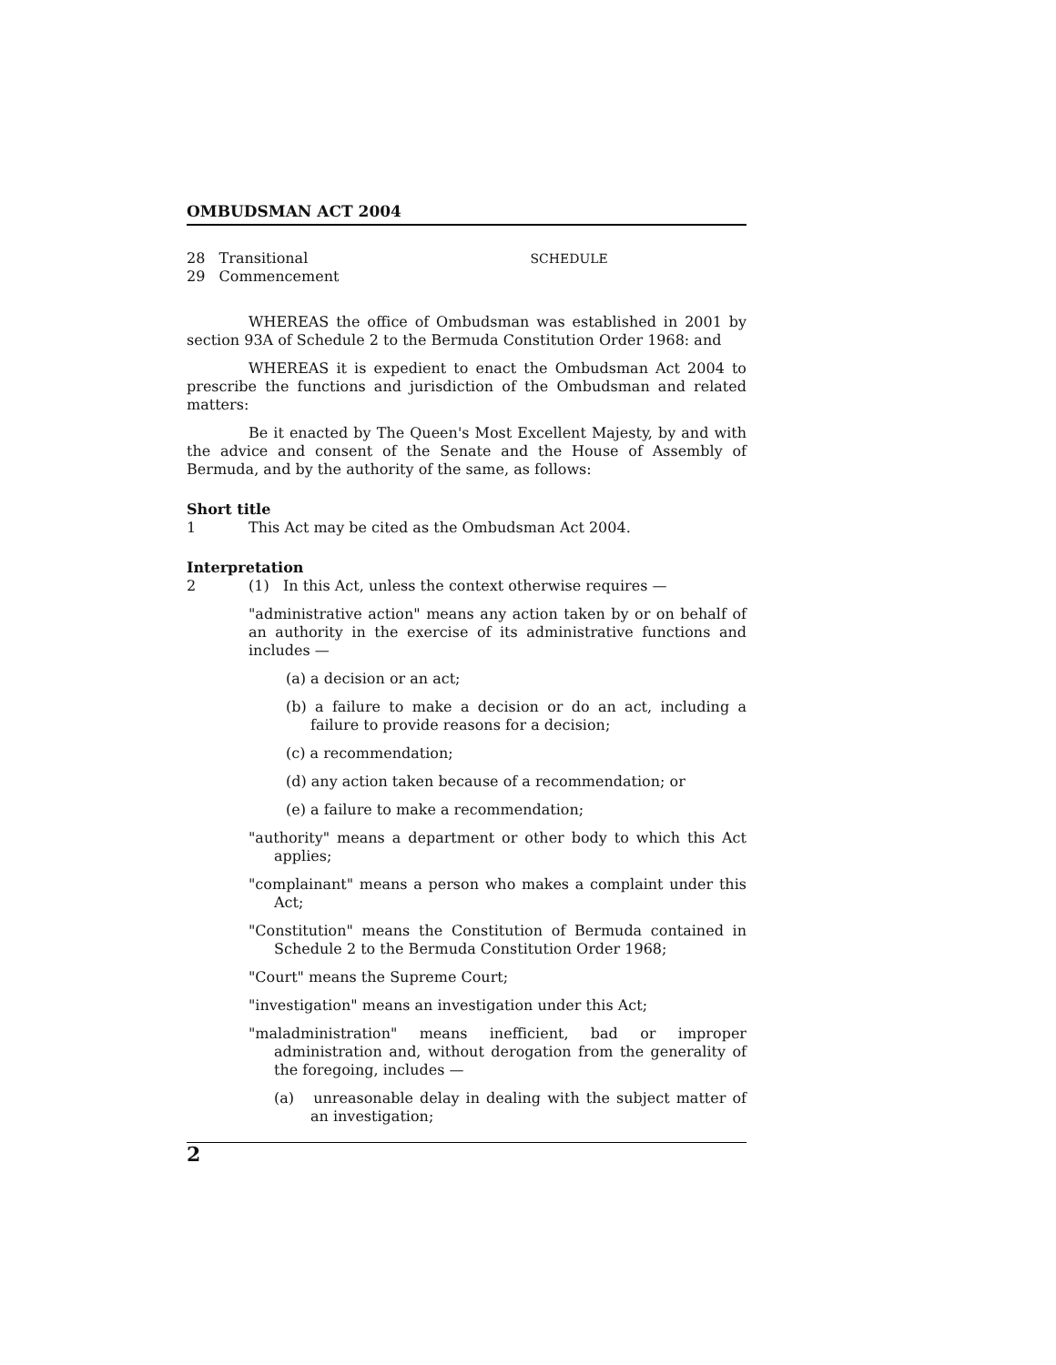OMBUDSMAN ACT 2004
28 Transitional
29 Commencement
SCHEDULE
WHEREAS the office of Ombudsman was established in 2001 by section 93A of Schedule 2 to the Bermuda Constitution Order 1968: and
WHEREAS it is expedient to enact the Ombudsman Act 2004 to prescribe the functions and jurisdiction of the Ombudsman and related matters:
Be it enacted by The Queen's Most Excellent Majesty, by and with the advice and consent of the Senate and the House of Assembly of Bermuda, and by the authority of the same, as follows:
Short title
1 This Act may be cited as the Ombudsman Act 2004.
Interpretation
2 (1) In this Act, unless the context otherwise requires —
"administrative action" means any action taken by or on behalf of an authority in the exercise of its administrative functions and includes —
(a) a decision or an act;
(b) a failure to make a decision or do an act, including a failure to provide reasons for a decision;
(c) a recommendation;
(d) any action taken because of a recommendation; or
(e) a failure to make a recommendation;
"authority" means a department or other body to which this Act applies;
"complainant" means a person who makes a complaint under this Act;
"Constitution" means the Constitution of Bermuda contained in Schedule 2 to the Bermuda Constitution Order 1968;
"Court" means the Supreme Court;
"investigation" means an investigation under this Act;
"maladministration" means inefficient, bad or improper administration and, without derogation from the generality of the foregoing, includes —
(a) unreasonable delay in dealing with the subject matter of an investigation;
2